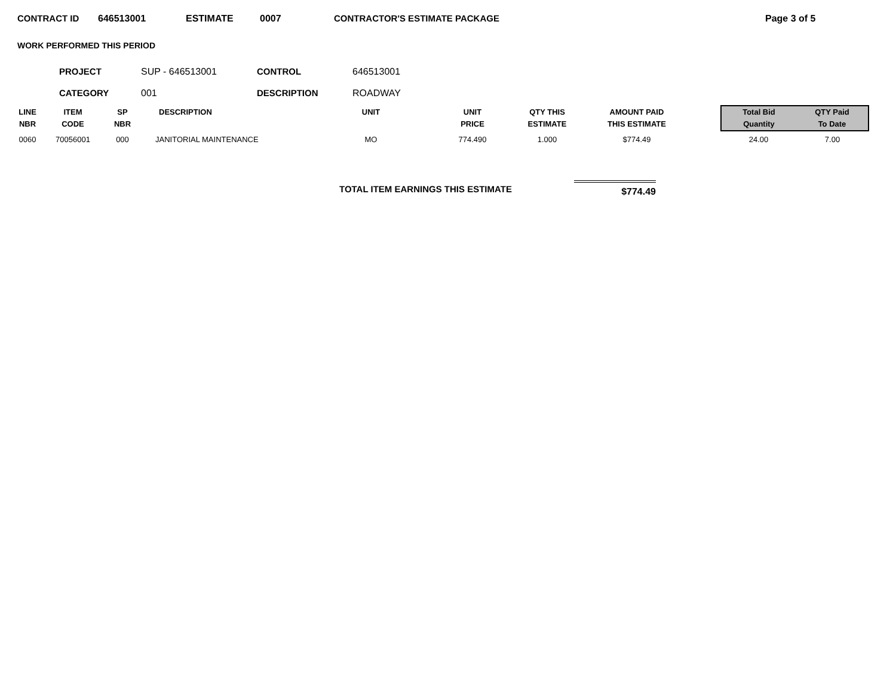CONTRACT ID 646513001 ESTIMATE 0007 CONTRACTOR'S ESTIMATE PACKAGE Page 3 of 5
WORK PERFORMED THIS PERIOD
| PROJECT | SUP - 646513001 | CONTROL | 646513001 |
| CATEGORY | 001 | DESCRIPTION | ROADWAY |
| LINE NBR | ITEM CODE | SP NBR | DESCRIPTION | UNIT | UNIT PRICE | QTY THIS ESTIMATE | AMOUNT PAID THIS ESTIMATE | | Total Bid Quantity | QTY Paid To Date |
| --- | --- | --- | --- | --- | --- | --- | --- | --- | --- | --- |
| 0060 | 70056001 | 000 | JANITORIAL MAINTENANCE | MO | 774.490 | 1.000 | $774.49 | | 24.00 | 7.00 |
TOTAL ITEM EARNINGS THIS ESTIMATE
$774.49